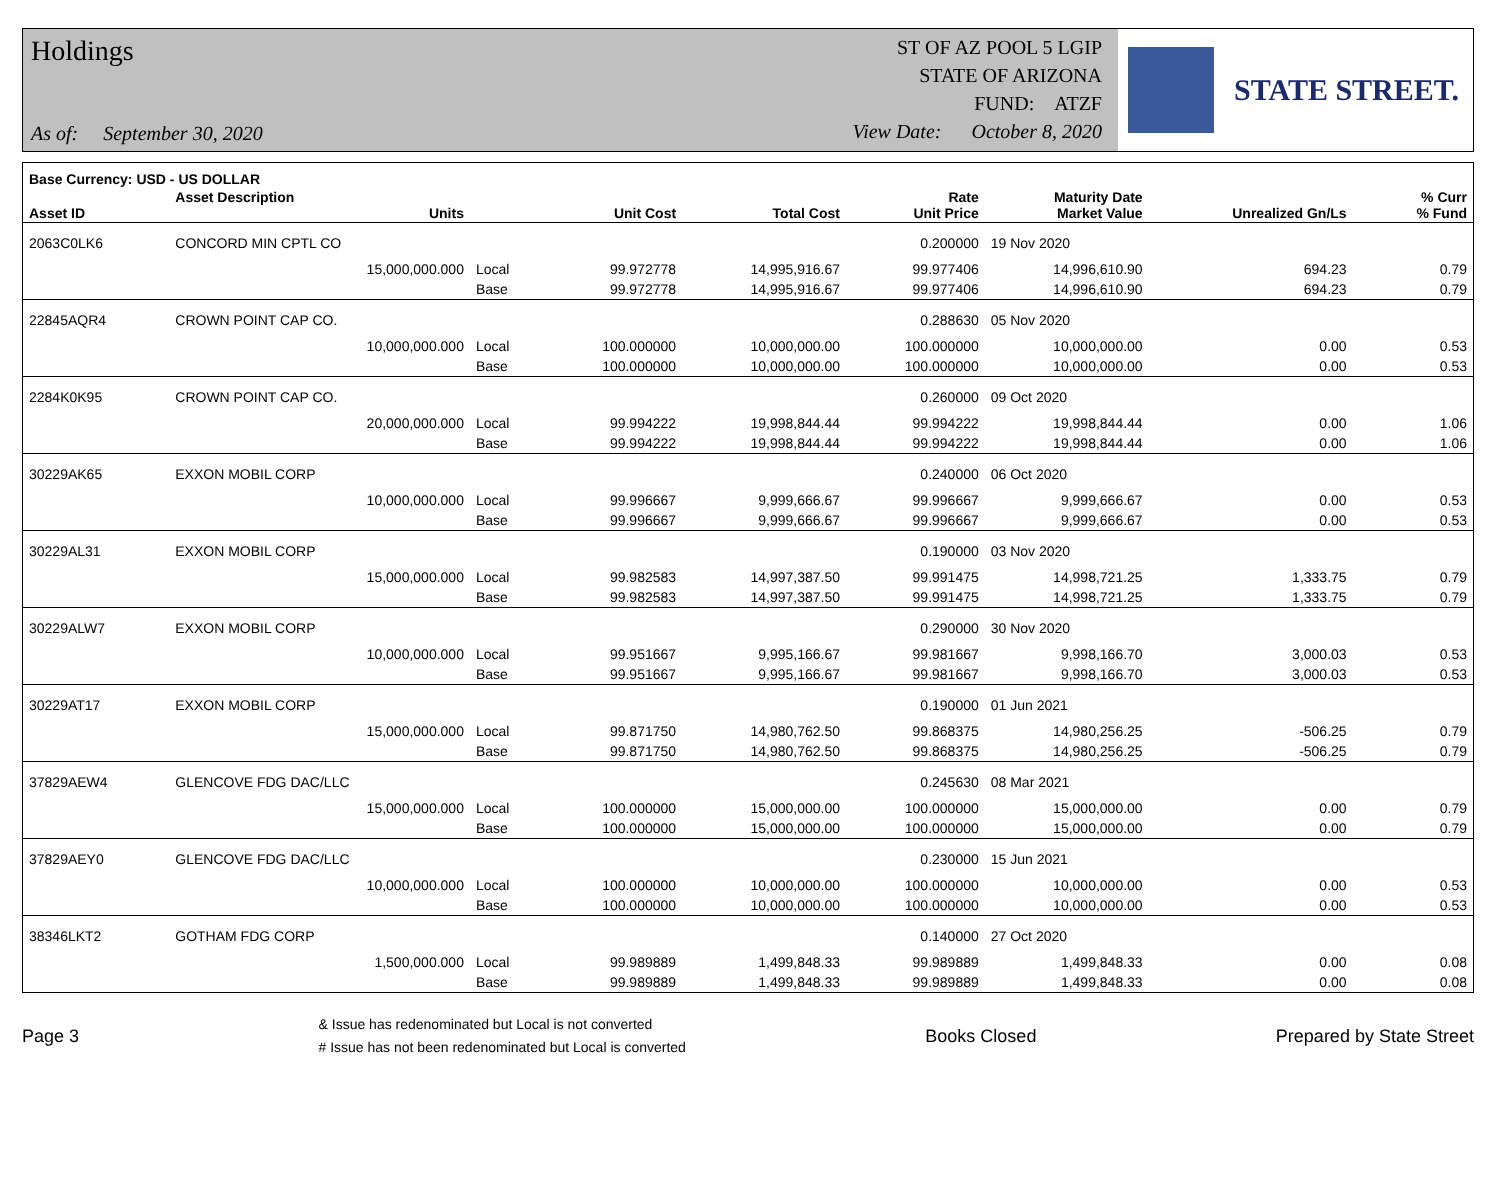Holdings
As of: September 30, 2020
ST OF AZ POOL 5 LGIP
STATE OF ARIZONA
FUND: ATZF
View Date: October 8, 2020
STATE STREET.
| Base Currency: USD - US DOLLAR | | | | | | | | | |
| --- | --- | --- | --- | --- | --- | --- | --- | --- | --- |
| Asset ID | Asset Description Units | | Unit Cost | Total Cost | Rate Unit Price | Maturity Date Market Value | Unrealized Gn/Ls | | % Curr % Fund |
| 2063C0LK6 | CONCORD MIN CPTL CO | | | | 0.200000 | 19 Nov 2020 | | | |
| | 15,000,000.000 | Local | 99.972778 | 14,995,916.67 | 99.977406 | 14,996,610.90 | 694.23 | | 0.79 |
| | | Base | 99.972778 | 14,995,916.67 | 99.977406 | 14,996,610.90 | 694.23 | | 0.79 |
| 22845AQR4 | CROWN POINT CAP CO. | | | | 0.288630 | 05 Nov 2020 | | | |
| | 10,000,000.000 | Local | 100.000000 | 10,000,000.00 | 100.000000 | 10,000,000.00 | 0.00 | | 0.53 |
| | | Base | 100.000000 | 10,000,000.00 | 100.000000 | 10,000,000.00 | 0.00 | | 0.53 |
| 2284K0K95 | CROWN POINT CAP CO. | | | | 0.260000 | 09 Oct 2020 | | | |
| | 20,000,000.000 | Local | 99.994222 | 19,998,844.44 | 99.994222 | 19,998,844.44 | 0.00 | | 1.06 |
| | | Base | 99.994222 | 19,998,844.44 | 99.994222 | 19,998,844.44 | 0.00 | | 1.06 |
| 30229AK65 | EXXON MOBIL CORP | | | | 0.240000 | 06 Oct 2020 | | | |
| | 10,000,000.000 | Local | 99.996667 | 9,999,666.67 | 99.996667 | 9,999,666.67 | 0.00 | | 0.53 |
| | | Base | 99.996667 | 9,999,666.67 | 99.996667 | 9,999,666.67 | 0.00 | | 0.53 |
| 30229AL31 | EXXON MOBIL CORP | | | | 0.190000 | 03 Nov 2020 | | | |
| | 15,000,000.000 | Local | 99.982583 | 14,997,387.50 | 99.991475 | 14,998,721.25 | 1,333.75 | | 0.79 |
| | | Base | 99.982583 | 14,997,387.50 | 99.991475 | 14,998,721.25 | 1,333.75 | | 0.79 |
| 30229ALW7 | EXXON MOBIL CORP | | | | 0.290000 | 30 Nov 2020 | | | |
| | 10,000,000.000 | Local | 99.951667 | 9,995,166.67 | 99.981667 | 9,998,166.70 | 3,000.03 | | 0.53 |
| | | Base | 99.951667 | 9,995,166.67 | 99.981667 | 9,998,166.70 | 3,000.03 | | 0.53 |
| 30229AT17 | EXXON MOBIL CORP | | | | 0.190000 | 01 Jun 2021 | | | |
| | 15,000,000.000 | Local | 99.871750 | 14,980,762.50 | 99.868375 | 14,980,256.25 | -506.25 | | 0.79 |
| | | Base | 99.871750 | 14,980,762.50 | 99.868375 | 14,980,256.25 | -506.25 | | 0.79 |
| 37829AEW4 | GLENCOVE FDG DAC/LLC | | | | 0.245630 | 08 Mar 2021 | | | |
| | 15,000,000.000 | Local | 100.000000 | 15,000,000.00 | 100.000000 | 15,000,000.00 | 0.00 | | 0.79 |
| | | Base | 100.000000 | 15,000,000.00 | 100.000000 | 15,000,000.00 | 0.00 | | 0.79 |
| 37829AEY0 | GLENCOVE FDG DAC/LLC | | | | 0.230000 | 15 Jun 2021 | | | |
| | 10,000,000.000 | Local | 100.000000 | 10,000,000.00 | 100.000000 | 10,000,000.00 | 0.00 | | 0.53 |
| | | Base | 100.000000 | 10,000,000.00 | 100.000000 | 10,000,000.00 | 0.00 | | 0.53 |
| 38346LKT2 | GOTHAM FDG CORP | | | | 0.140000 | 27 Oct 2020 | | | |
| | 1,500,000.000 | Local | 99.989889 | 1,499,848.33 | 99.989889 | 1,499,848.33 | 0.00 | | 0.08 |
| | | Base | 99.989889 | 1,499,848.33 | 99.989889 | 1,499,848.33 | 0.00 | | 0.08 |
Page 3
& Issue has redenominated but Local is not converted
# Issue has not been redenominated but Local is converted
Books Closed Prepared by State Street